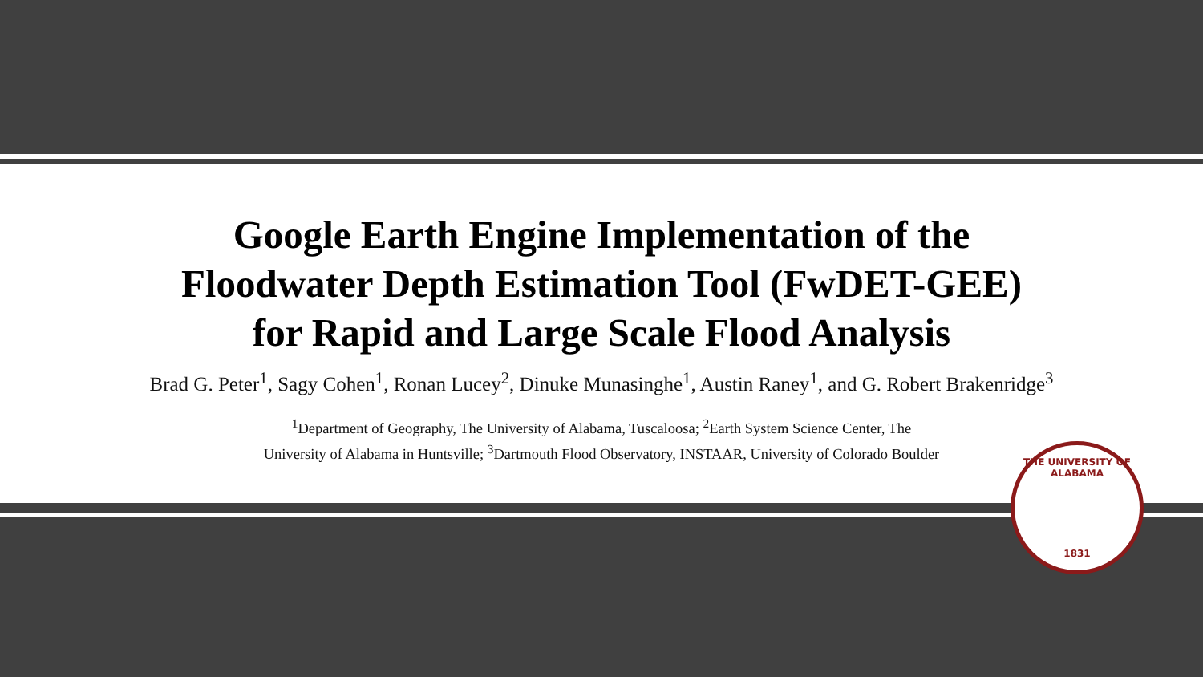Google Earth Engine Implementation of the
Floodwater Depth Estimation Tool (FwDET-GEE)
for Rapid and Large Scale Flood Analysis
Brad G. Peter<sup>1</sup>, Sagy Cohen<sup>1</sup>, Ronan Lucey<sup>2</sup>, Dinuke Munasinghe<sup>1</sup>, Austin Raney<sup>1</sup>, and G. Robert Brakenridge<sup>3</sup>
<sup>1</sup> Department of Geography, The University of Alabama, Tuscaloosa; <sup>2</sup>Earth System Science Center, The
University of Alabama in Huntsville; <sup>3</sup>Dartmouth Flood Observatory, INSTAAR, University of Colorado Boulder
THE UNIVERSITY OF ALABAMA
1831